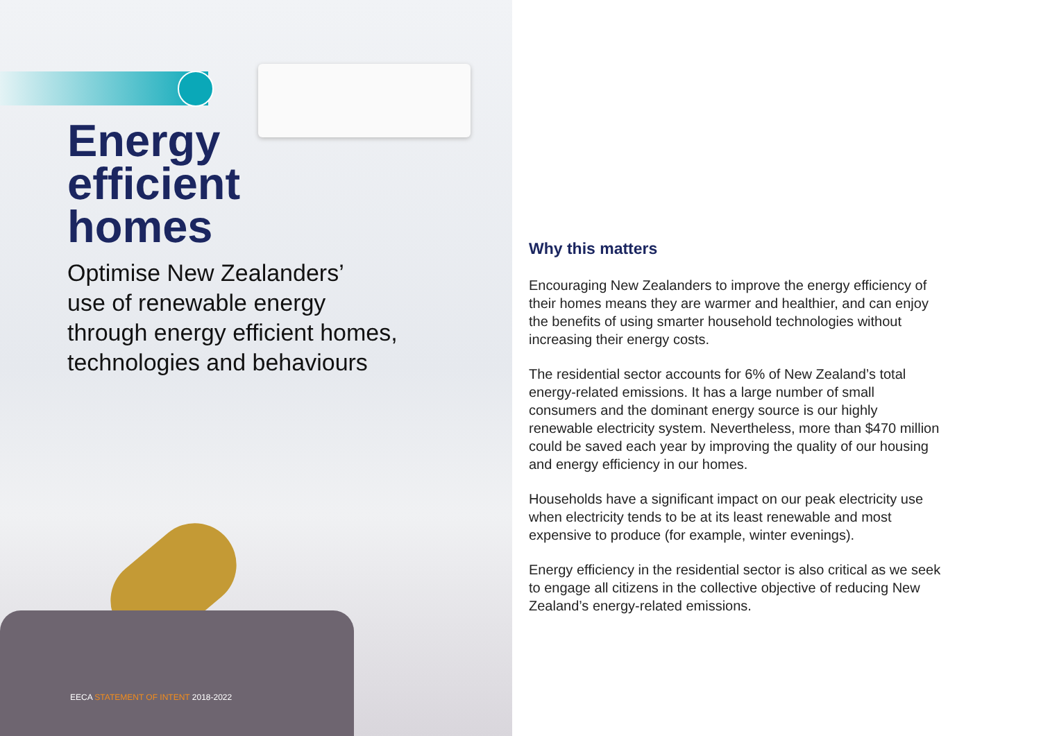Energy
efficient
homes
Optimise New Zealanders’
use of renewable energy
through energy efficient homes,
technologies and behaviours
EECA STATEMENT OF INTENT 2018-2022
Why this matters
Encouraging New Zealanders to improve the energy efficiency of their homes means they are warmer and healthier, and can enjoy the benefits of using smarter household technologies without increasing their energy costs.
The residential sector accounts for 6% of New Zealand’s total energy-related emissions. It has a large number of small consumers and the dominant energy source is our highly renewable electricity system. Nevertheless, more than $470 million could be saved each year by improving the quality of our housing and energy efficiency in our homes.
Households have a significant impact on our peak electricity use when electricity tends to be at its least renewable and most expensive to produce (for example, winter evenings).
Energy efficiency in the residential sector is also critical as we seek to engage all citizens in the collective objective of reducing New Zealand’s energy-related emissions.